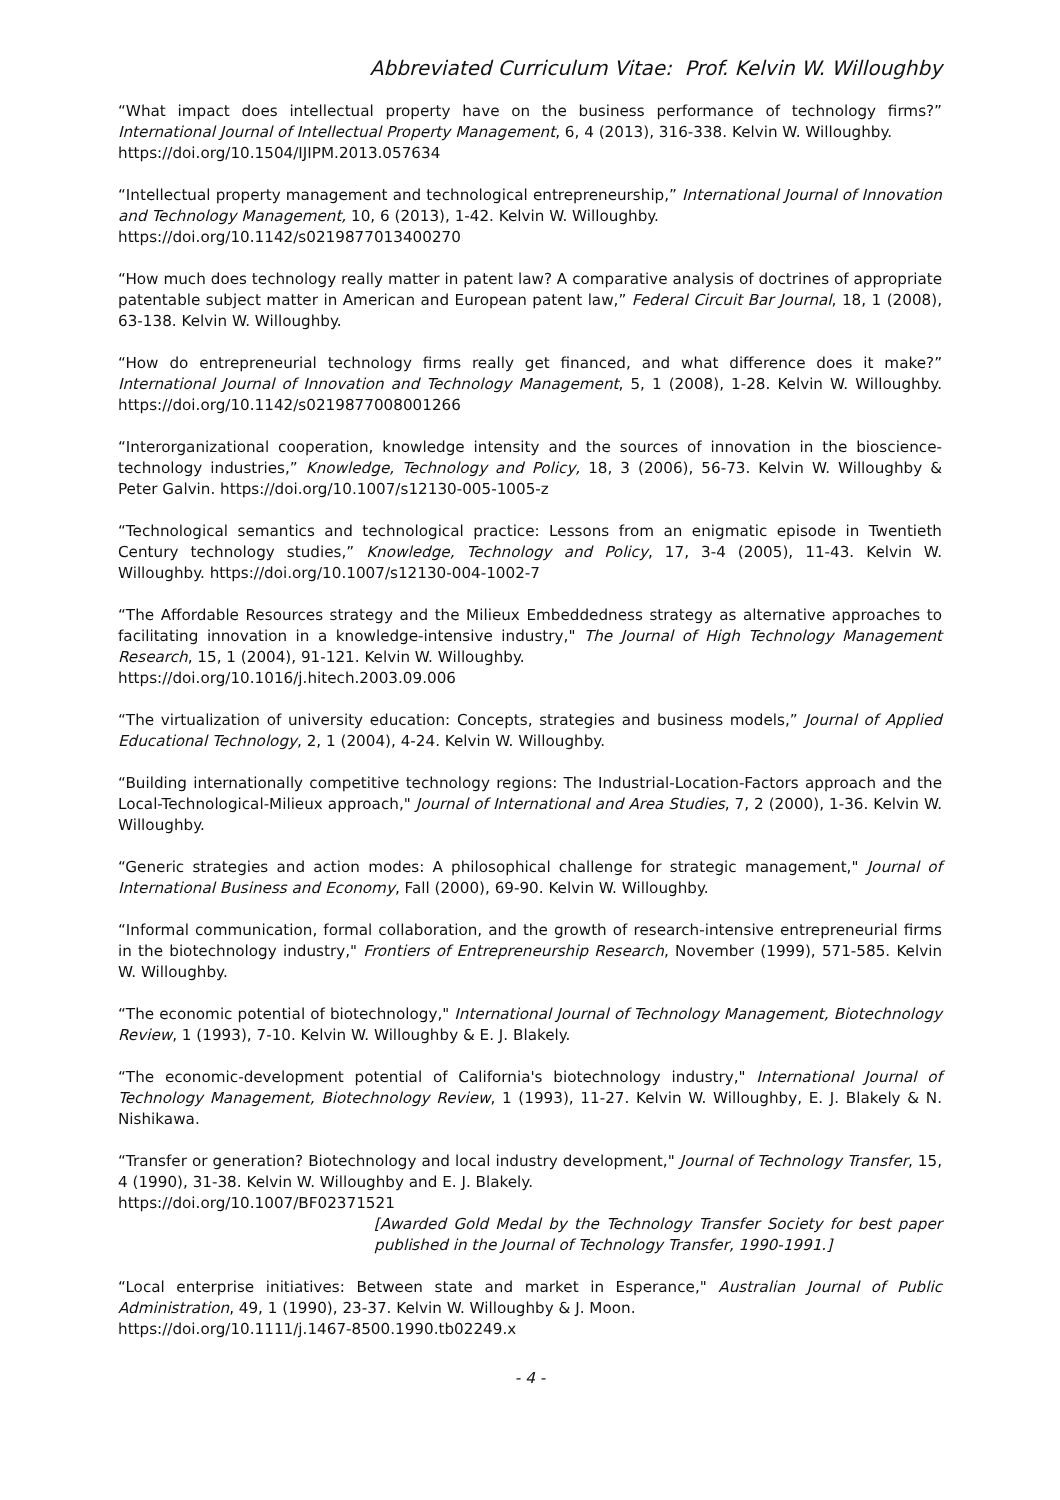Abbreviated Curriculum Vitae: Prof. Kelvin W. Willoughby
“What impact does intellectual property have on the business performance of technology firms?” International Journal of Intellectual Property Management, 6, 4 (2013), 316-338. Kelvin W. Willoughby.
https://doi.org/10.1504/IJIPM.2013.057634
“Intellectual property management and technological entrepreneurship,” International Journal of Innovation and Technology Management, 10, 6 (2013), 1-42. Kelvin W. Willoughby.
https://doi.org/10.1142/s0219877013400270
“How much does technology really matter in patent law? A comparative analysis of doctrines of appropriate patentable subject matter in American and European patent law,” Federal Circuit Bar Journal, 18, 1 (2008), 63-138. Kelvin W. Willoughby.
“How do entrepreneurial technology firms really get financed, and what difference does it make?” International Journal of Innovation and Technology Management, 5, 1 (2008), 1-28. Kelvin W. Willoughby. https://doi.org/10.1142/s0219877008001266
“Interorganizational cooperation, knowledge intensity and the sources of innovation in the bioscience-technology industries,” Knowledge, Technology and Policy, 18, 3 (2006), 56-73. Kelvin W. Willoughby & Peter Galvin. https://doi.org/10.1007/s12130-005-1005-z
“Technological semantics and technological practice: Lessons from an enigmatic episode in Twentieth Century technology studies,” Knowledge, Technology and Policy, 17, 3-4 (2005), 11-43. Kelvin W. Willoughby. https://doi.org/10.1007/s12130-004-1002-7
“The Affordable Resources strategy and the Milieux Embeddedness strategy as alternative approaches to facilitating innovation in a knowledge-intensive industry," The Journal of High Technology Management Research, 15, 1 (2004), 91-121. Kelvin W. Willoughby.
https://doi.org/10.1016/j.hitech.2003.09.006
“The virtualization of university education: Concepts, strategies and business models,” Journal of Applied Educational Technology, 2, 1 (2004), 4-24. Kelvin W. Willoughby.
“Building internationally competitive technology regions: The Industrial-Location-Factors approach and the Local-Technological-Milieux approach," Journal of International and Area Studies, 7, 2 (2000), 1-36. Kelvin W. Willoughby.
“Generic strategies and action modes: A philosophical challenge for strategic management," Journal of International Business and Economy, Fall (2000), 69-90. Kelvin W. Willoughby.
“Informal communication, formal collaboration, and the growth of research-intensive entrepreneurial firms in the biotechnology industry," Frontiers of Entrepreneurship Research, November (1999), 571-585. Kelvin W. Willoughby.
“The economic potential of biotechnology," International Journal of Technology Management, Biotechnology Review, 1 (1993), 7-10. Kelvin W. Willoughby & E. J. Blakely.
“The economic-development potential of California's biotechnology industry," International Journal of Technology Management, Biotechnology Review, 1 (1993), 11-27. Kelvin W. Willoughby, E. J. Blakely & N. Nishikawa.
“Transfer or generation? Biotechnology and local industry development," Journal of Technology Transfer, 15, 4 (1990), 31-38. Kelvin W. Willoughby and E. J. Blakely.
https://doi.org/10.1007/BF02371521
[Awarded Gold Medal by the Technology Transfer Society for best paper published in the Journal of Technology Transfer, 1990-1991.]
“Local enterprise initiatives: Between state and market in Esperance," Australian Journal of Public Administration, 49, 1 (1990), 23-37. Kelvin W. Willoughby & J. Moon.
https://doi.org/10.1111/j.1467-8500.1990.tb02249.x
- 4 -